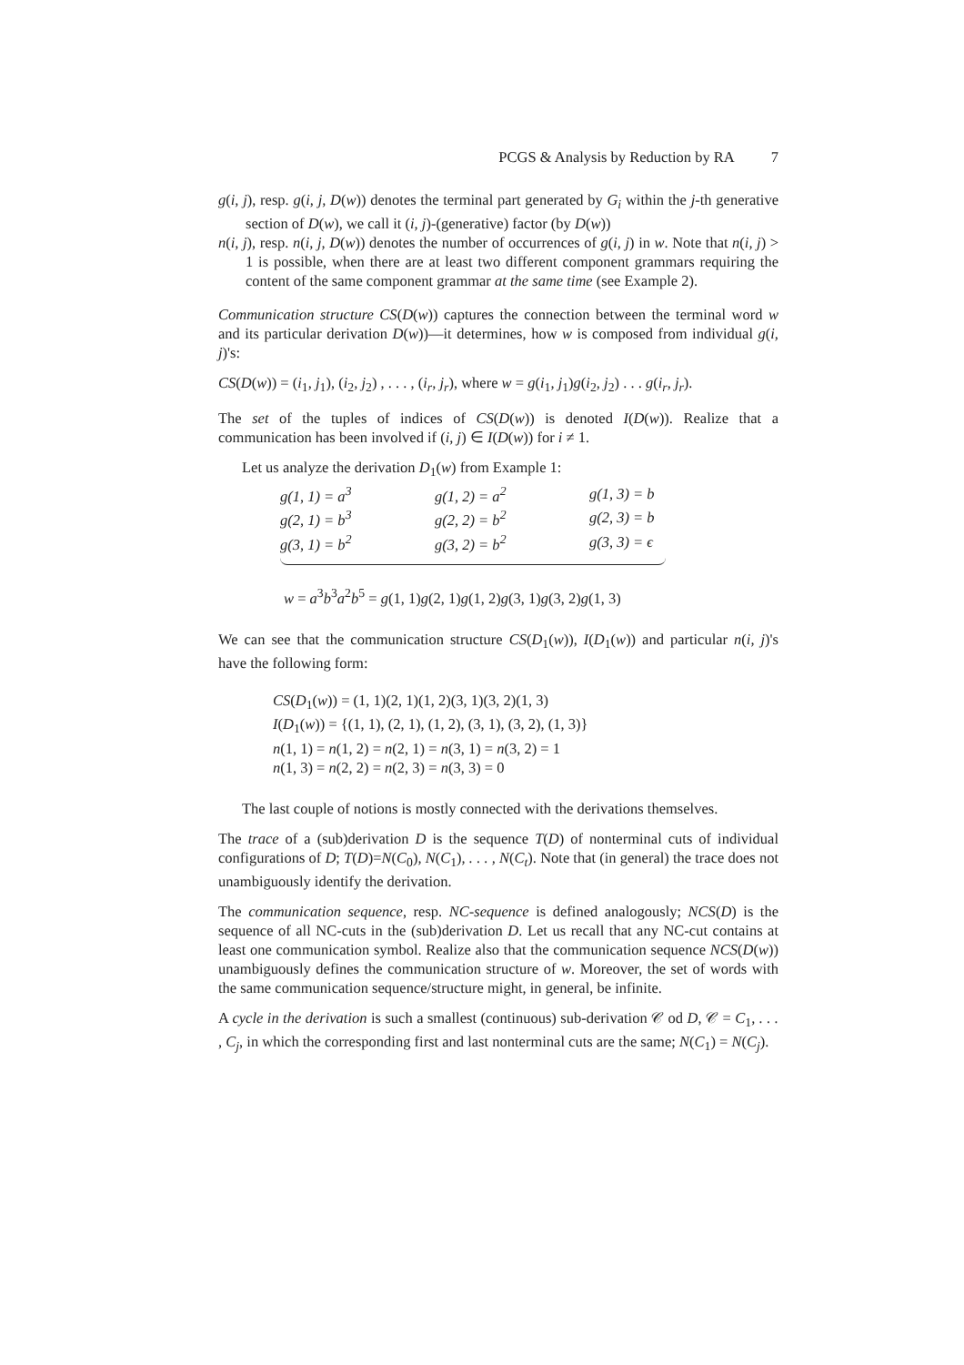PCGS & Analysis by Reduction by RA 7
g(i, j), resp. g(i, j, D(w)) denotes the terminal part generated by G<sub>i</sub> within the j-th generative section of D(w), we call it (i, j)-(generative) factor (by D(w))
n(i, j), resp. n(i, j, D(w)) denotes the number of occurrences of g(i, j) in w. Note that n(i, j) > 1 is possible, when there are at least two different component grammars requiring the content of the same component grammar at the same time (see Example 2).
Communication structure CS(D(w)) captures the connection between the terminal word w and its particular derivation D(w))—it determines, how w is composed from individual g(i, j)'s:
CS(D(w)) = (i<sub>1</sub>, j<sub>1</sub>), (i<sub>2</sub>, j<sub>2</sub>) , . . . , (i<sub>r</sub>, j<sub>r</sub>), where w = g(i<sub>1</sub>, j<sub>1</sub>)g(i<sub>2</sub>, j<sub>2</sub>) . . . g(i<sub>r</sub>, j<sub>r</sub>).
The set of the tuples of indices of CS(D(w)) is denoted I(D(w)). Realize that a communication has been involved if (i, j) ∈ I(D(w)) for i ≠ 1.
Let us analyze the derivation D<sub>1</sub>(w) from Example 1:
| g(1, 1) = a<sup>3</sup> | g(1, 2) = a<sup>2</sup> | g(1, 3) = b |
| g(2, 1) = b<sup>3</sup> | g(2, 2) = b<sup>2</sup> | g(2, 3) = b |
| g(3, 1) = b<sup>2</sup> | g(3, 2) = b<sup>2</sup> | g(3, 3) = ϵ |
w = a<sup>3</sup>b<sup>3</sup>a<sup>2</sup>b<sup>5</sup> = g(1, 1)g(2, 1)g(1, 2)g(3, 1)g(3, 2)g(1, 3)
We can see that the communication structure CS(D<sub>1</sub>(w)), I(D<sub>1</sub>(w)) and particular n(i, j)'s have the following form:
CS(D<sub>1</sub>(w)) = (1, 1)(2, 1)(1, 2)(3, 1)(3, 2)(1, 3)
I(D<sub>1</sub>(w)) = {(1, 1), (2, 1), (1, 2), (3, 1), (3, 2), (1, 3)}
n(1, 1) = n(1, 2) = n(2, 1) = n(3, 1) = n(3, 2) = 1
n(1, 3) = n(2, 2) = n(2, 3) = n(3, 3) = 0
The last couple of notions is mostly connected with the derivations themselves.
The trace of a (sub)derivation D is the sequence T(D) of nonterminal cuts of individual configurations of D; T(D)=N(C<sub>0</sub>), N(C<sub>1</sub>), . . . , N(C<sub>t</sub>). Note that (in general) the trace does not unambiguously identify the derivation.
The communication sequence, resp. NC-sequence is defined analogously; NCS(D) is the sequence of all NC-cuts in the (sub)derivation D. Let us recall that any NC-cut contains at least one communication symbol. Realize also that the communication sequence NCS(D(w)) unambiguously defines the communication structure of w. Moreover, the set of words with the same communication sequence/structure might, in general, be infinite.
A cycle in the derivation is such a smallest (continuous) sub-derivation 𝒞 od D, 𝒞 = C<sub>1</sub>, . . . , C<sub>j</sub>, in which the corresponding first and last nonterminal cuts are the same; N(C<sub>1</sub>) = N(C<sub>j</sub>).